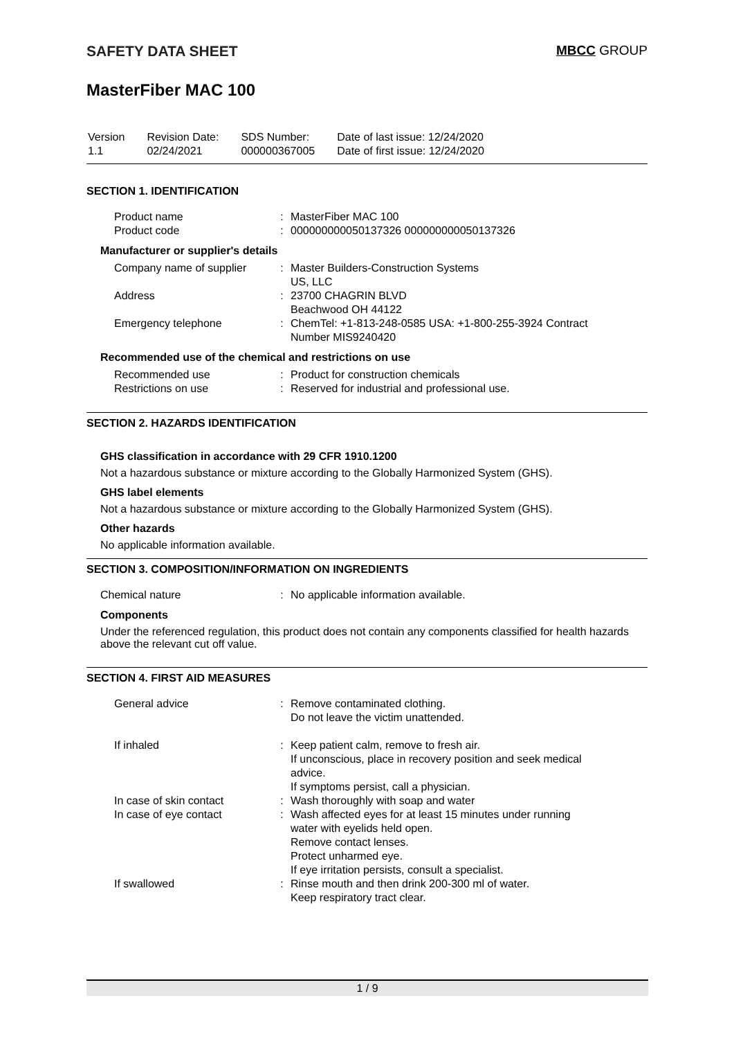SAFETY DATA SHEET MBCC GROUP
MasterFiber MAC 100
| Version 1.1 | Revision Date: 02/24/2021 | SDS Number: 000000367005 | Date of last issue: 12/24/2020 Date of first issue: 12/24/2020 |
SECTION 1. IDENTIFICATION
| Product name | : | MasterFiber MAC 100 |
| Product code | : | 000000000050137326 000000000050137326 |
Manufacturer or supplier's details
| Company name of supplier | : | Master Builders-Construction Systems US, LLC |
| Address | : | 23700 CHAGRIN BLVD Beachwood OH 44122 |
| Emergency telephone | : | ChemTel: +1-813-248-0585 USA: +1-800-255-3924 Contract Number MIS9240420 |
Recommended use of the chemical and restrictions on use
| Recommended use | : | Product for construction chemicals |
| Restrictions on use | : | Reserved for industrial and professional use. |
SECTION 2. HAZARDS IDENTIFICATION
GHS classification in accordance with 29 CFR 1910.1200
Not a hazardous substance or mixture according to the Globally Harmonized System (GHS).
GHS label elements
Not a hazardous substance or mixture according to the Globally Harmonized System (GHS).
Other hazards
No applicable information available.
SECTION 3. COMPOSITION/INFORMATION ON INGREDIENTS
| Chemical nature | : | No applicable information available. |
Components
Under the referenced regulation, this product does not contain any components classified for health hazards above the relevant cut off value.
SECTION 4. FIRST AID MEASURES
| General advice | : | Remove contaminated clothing. Do not leave the victim unattended. |
| If inhaled | : | Keep patient calm, remove to fresh air. If unconscious, place in recovery position and seek medical advice. If symptoms persist, call a physician. |
| In case of skin contact | : | Wash thoroughly with soap and water |
| In case of eye contact | : | Wash affected eyes for at least 15 minutes under running water with eyelids held open. Remove contact lenses. Protect unharmed eye. If eye irritation persists, consult a specialist. |
| If swallowed | : | Rinse mouth and then drink 200-300 ml of water. Keep respiratory tract clear. |
1 / 9